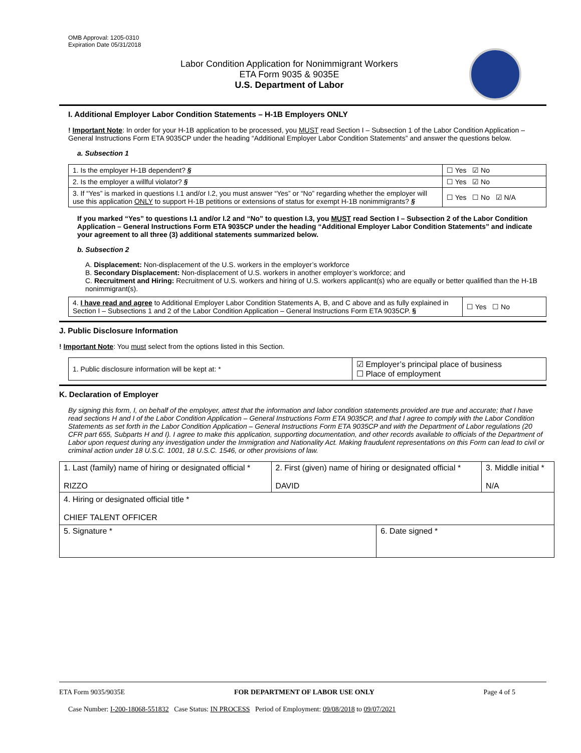OMB Approval: 1205-0310
Expiration Date 05/31/2018
Labor Condition Application for Nonimmigrant Workers
ETA Form 9035 & 9035E
U.S. Department of Labor
I. Additional Employer Labor Condition Statements – H-1B Employers ONLY
! Important Note: In order for your H-1B application to be processed, you MUST read Section I – Subsection 1 of the Labor Condition Application – General Instructions Form ETA 9035CP under the heading “Additional Employer Labor Condition Statements” and answer the questions below.
a. Subsection 1
| 1. Is the employer H-1B dependent? § | ☐ Yes ☑ No |
| 2. Is the employer a willful violator? § | ☐ Yes ☑ No |
| 3. If “Yes” is marked in questions I.1 and/or I.2, you must answer “Yes” or “No” regarding whether the employer will use this application ONLY to support H-1B petitions or extensions of status for exempt H-1B nonimmigrants? § | ☐ Yes ☐ No ☑ N/A |
If you marked “Yes” to questions I.1 and/or I.2 and “No” to question I.3, you MUST read Section I – Subsection 2 of the Labor Condition Application – General Instructions Form ETA 9035CP under the heading “Additional Employer Labor Condition Statements” and indicate your agreement to all three (3) additional statements summarized below.
b. Subsection 2
A. Displacement: Non-displacement of the U.S. workers in the employer’s workforce
B. Secondary Displacement: Non-displacement of U.S. workers in another employer’s workforce; and
C. Recruitment and Hiring: Recruitment of U.S. workers and hiring of U.S. workers applicant(s) who are equally or better qualified than the H-1B nonimmigrant(s).
| 4. I have read and agree to Additional Employer Labor Condition Statements A, B, and C above and as fully explained in Section I – Subsections 1 and 2 of the Labor Condition Application – General Instructions Form ETA 9035CP. § | ☐ Yes ☐ No |
J. Public Disclosure Information
! Important Note: You must select from the options listed in this Section.
| 1. Public disclosure information will be kept at: * | ☑ Employer’s principal place of business ☐ Place of employment |
K. Declaration of Employer
By signing this form, I, on behalf of the employer, attest that the information and labor condition statements provided are true and accurate; that I have read sections H and I of the Labor Condition Application – General Instructions Form ETA 9035CP, and that I agree to comply with the Labor Condition Statements as set forth in the Labor Condition Application – General Instructions Form ETA 9035CP and with the Department of Labor regulations (20 CFR part 655, Subparts H and I). I agree to make this application, supporting documentation, and other records available to officials of the Department of Labor upon request during any investigation under the Immigration and Nationality Act. Making fraudulent representations on this Form can lead to civil or criminal action under 18 U.S.C. 1001, 18 U.S.C. 1546, or other provisions of law.
| 1. Last (family) name of hiring or designated official * RIZZO | 2. First (given) name of hiring or designated official * DAVID | | 3. Middle initial * N/A |
| 4. Hiring or designated official title * CHIEF TALENT OFFICER | | | |
| 5. Signature * | | 6. Date signed * | |
ETA Form 9035/9035E FOR DEPARTMENT OF LABOR USE ONLY Page 4 of 5
Case Number: I-200-18068-551832 Case Status: IN PROCESS Period of Employment: 09/08/2018 to 09/07/2021